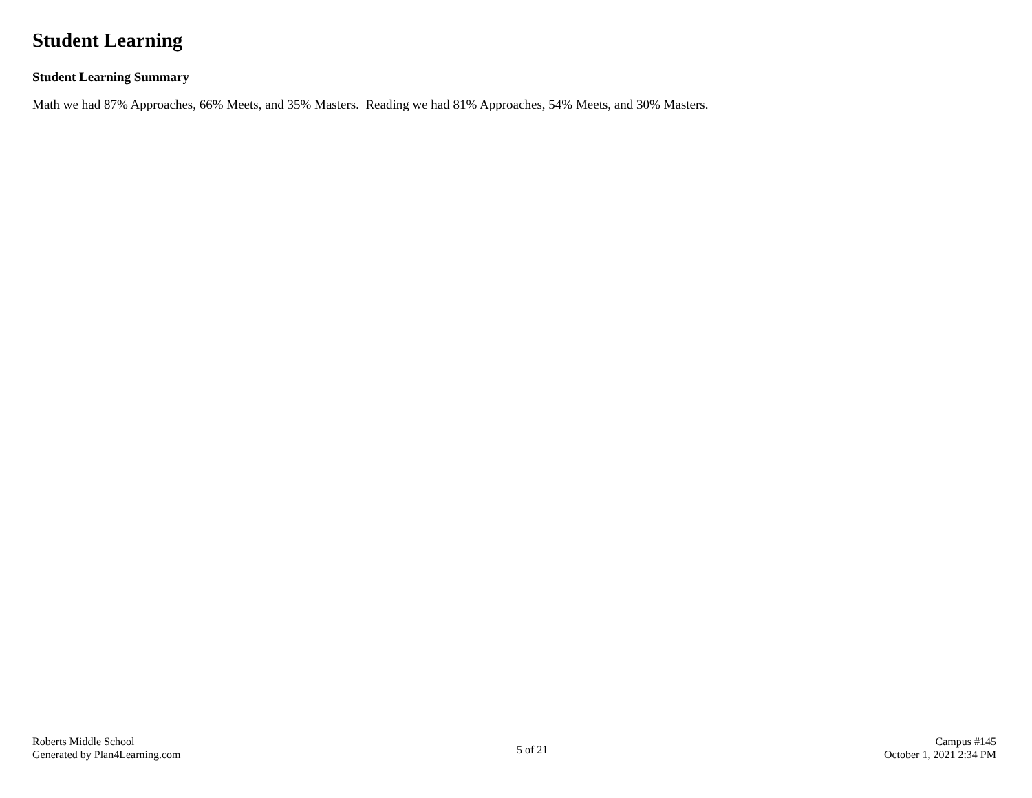Student Learning
Student Learning Summary
Math we had 87% Approaches, 66% Meets, and 35% Masters. Reading we had 81% Approaches, 54% Meets, and 30% Masters.
Roberts Middle School
Generated by Plan4Learning.com
5 of 21
Campus #145
October 1, 2021 2:34 PM